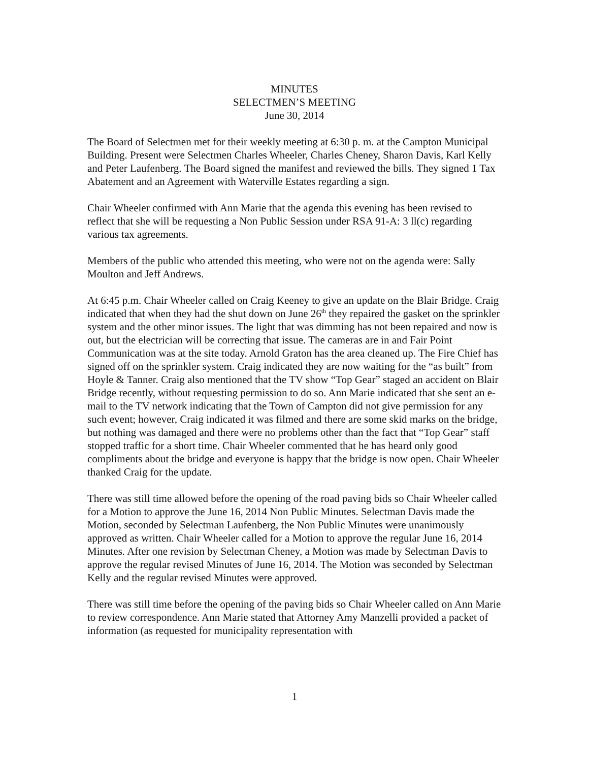MINUTES
SELECTMEN’S MEETING
June 30, 2014
The Board of Selectmen met for their weekly meeting at 6:30 p. m. at the Campton Municipal Building. Present were Selectmen Charles Wheeler, Charles Cheney, Sharon Davis, Karl Kelly and Peter Laufenberg. The Board signed the manifest and reviewed the bills. They signed 1 Tax Abatement and an Agreement with Waterville Estates regarding a sign.
Chair Wheeler confirmed with Ann Marie that the agenda this evening has been revised to reflect that she will be requesting a Non Public Session under RSA 91-A: 3 ll(c) regarding various tax agreements.
Members of the public who attended this meeting, who were not on the agenda were: Sally Moulton and Jeff Andrews.
At 6:45 p.m. Chair Wheeler called on Craig Keeney to give an update on the Blair Bridge. Craig indicated that when they had the shut down on June 26<sup>th</sup> they repaired the gasket on the sprinkler system and the other minor issues. The light that was dimming has not been repaired and now is out, but the electrician will be correcting that issue. The cameras are in and Fair Point Communication was at the site today. Arnold Graton has the area cleaned up. The Fire Chief has signed off on the sprinkler system. Craig indicated they are now waiting for the “as built” from Hoyle & Tanner. Craig also mentioned that the TV show “Top Gear” staged an accident on Blair Bridge recently, without requesting permission to do so. Ann Marie indicated that she sent an e-mail to the TV network indicating that the Town of Campton did not give permission for any such event; however, Craig indicated it was filmed and there are some skid marks on the bridge, but nothing was damaged and there were no problems other than the fact that “Top Gear” staff stopped traffic for a short time. Chair Wheeler commented that he has heard only good compliments about the bridge and everyone is happy that the bridge is now open. Chair Wheeler thanked Craig for the update.
There was still time allowed before the opening of the road paving bids so Chair Wheeler called for a Motion to approve the June 16, 2014 Non Public Minutes. Selectman Davis made the Motion, seconded by Selectman Laufenberg, the Non Public Minutes were unanimously approved as written. Chair Wheeler called for a Motion to approve the regular June 16, 2014 Minutes. After one revision by Selectman Cheney, a Motion was made by Selectman Davis to approve the regular revised Minutes of June 16, 2014. The Motion was seconded by Selectman Kelly and the regular revised Minutes were approved.
There was still time before the opening of the paving bids so Chair Wheeler called on Ann Marie to review correspondence. Ann Marie stated that Attorney Amy Manzelli provided a packet of information (as requested for municipality representation with
1